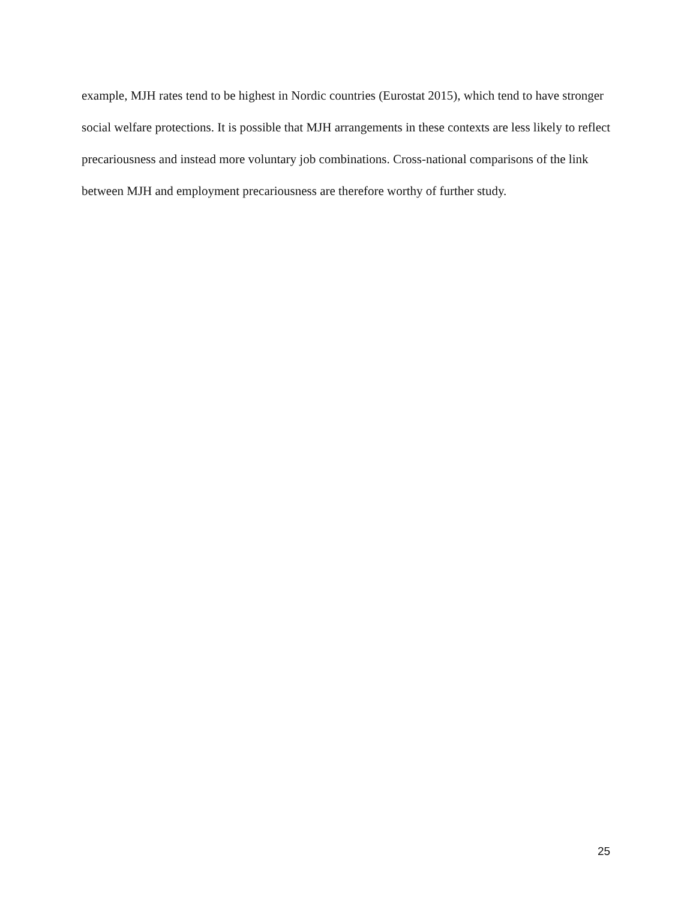example, MJH rates tend to be highest in Nordic countries (Eurostat 2015), which tend to have stronger social welfare protections. It is possible that MJH arrangements in these contexts are less likely to reflect precariousness and instead more voluntary job combinations. Cross-national comparisons of the link between MJH and employment precariousness are therefore worthy of further study.
25